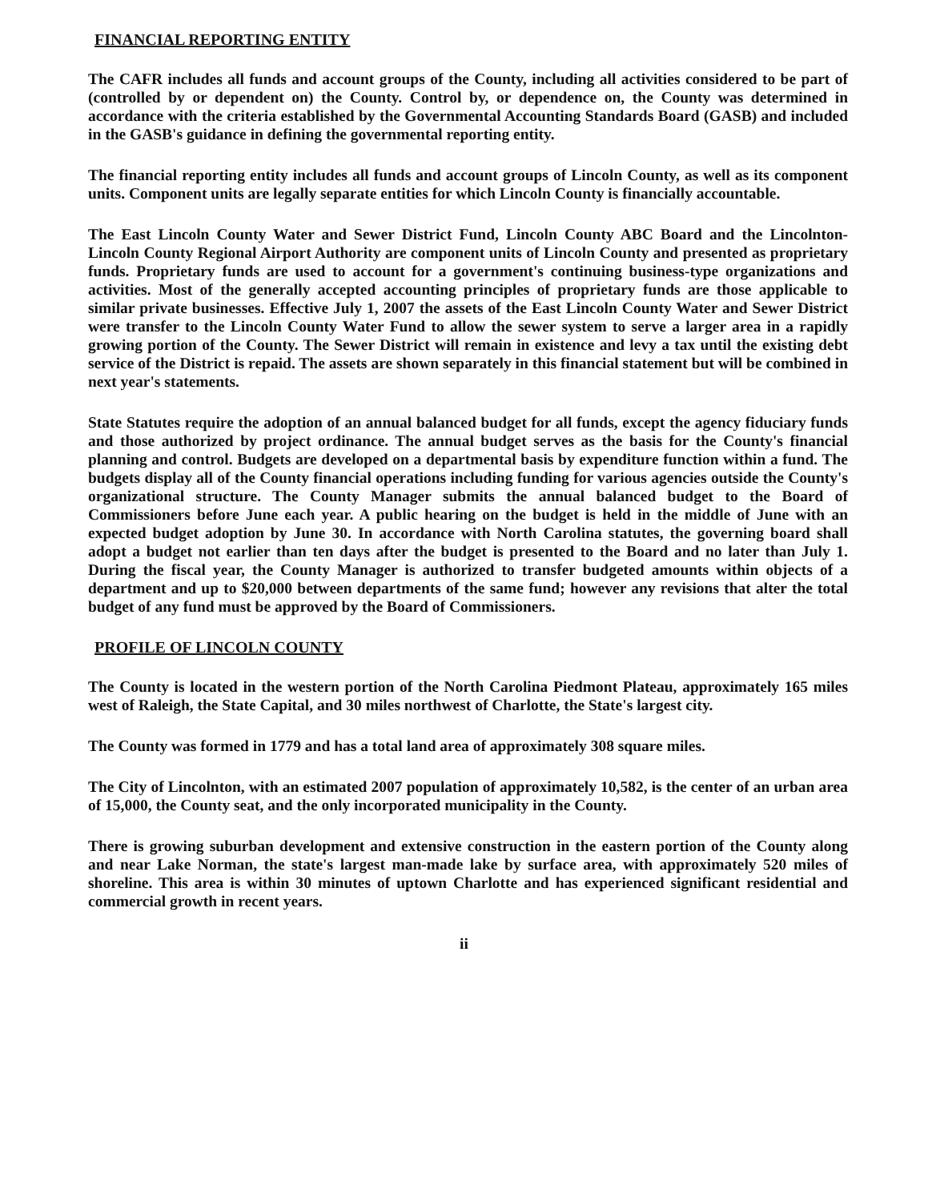FINANCIAL REPORTING ENTITY
The CAFR includes all funds and account groups of the County, including all activities considered to be part of (controlled by or dependent on) the County. Control by, or dependence on, the County was determined in accordance with the criteria established by the Governmental Accounting Standards Board (GASB) and included in the GASB's guidance in defining the governmental reporting entity.
The financial reporting entity includes all funds and account groups of Lincoln County, as well as its component units. Component units are legally separate entities for which Lincoln County is financially accountable.
The East Lincoln County Water and Sewer District Fund, Lincoln County ABC Board and the Lincolnton-Lincoln County Regional Airport Authority are component units of Lincoln County and presented as proprietary funds. Proprietary funds are used to account for a government's continuing business-type organizations and activities. Most of the generally accepted accounting principles of proprietary funds are those applicable to similar private businesses. Effective July 1, 2007 the assets of the East Lincoln County Water and Sewer District were transfer to the Lincoln County Water Fund to allow the sewer system to serve a larger area in a rapidly growing portion of the County. The Sewer District will remain in existence and levy a tax until the existing debt service of the District is repaid. The assets are shown separately in this financial statement but will be combined in next year's statements.
State Statutes require the adoption of an annual balanced budget for all funds, except the agency fiduciary funds and those authorized by project ordinance. The annual budget serves as the basis for the County's financial planning and control. Budgets are developed on a departmental basis by expenditure function within a fund. The budgets display all of the County financial operations including funding for various agencies outside the County's organizational structure. The County Manager submits the annual balanced budget to the Board of Commissioners before June each year. A public hearing on the budget is held in the middle of June with an expected budget adoption by June 30. In accordance with North Carolina statutes, the governing board shall adopt a budget not earlier than ten days after the budget is presented to the Board and no later than July 1. During the fiscal year, the County Manager is authorized to transfer budgeted amounts within objects of a department and up to $20,000 between departments of the same fund; however any revisions that alter the total budget of any fund must be approved by the Board of Commissioners.
PROFILE OF LINCOLN COUNTY
The County is located in the western portion of the North Carolina Piedmont Plateau, approximately 165 miles west of Raleigh, the State Capital, and 30 miles northwest of Charlotte, the State's largest city.
The County was formed in 1779 and has a total land area of approximately 308 square miles.
The City of Lincolnton, with an estimated 2007 population of approximately 10,582, is the center of an urban area of 15,000, the County seat, and the only incorporated municipality in the County.
There is growing suburban development and extensive construction in the eastern portion of the County along and near Lake Norman, the state's largest man-made lake by surface area, with approximately 520 miles of shoreline. This area is within 30 minutes of uptown Charlotte and has experienced significant residential and commercial growth in recent years.
ii